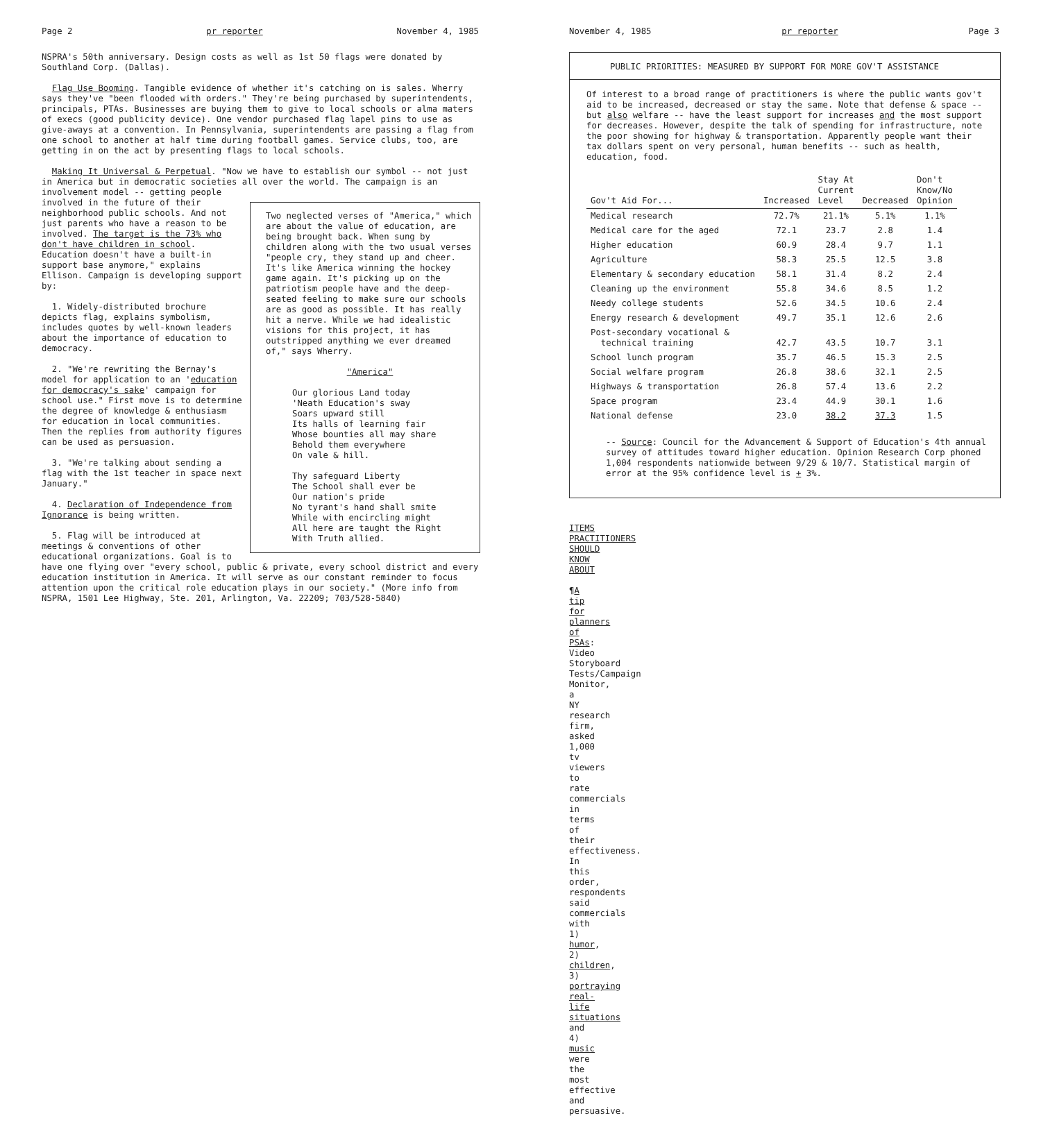Page 2 pr reporter November 4, 1985
NSPRA's 50th anniversary. Design costs as well as 1st 50 flags were donated by Southland Corp. (Dallas).
Flag Use Booming. Tangible evidence of whether it's catching on is sales. Wherry says they've "been flooded with orders." They're being purchased by superintendents, principals, PTAs. Businesses are buying them to give to local schools or alma maters of execs (good publicity device). One vendor purchased flag lapel pins to use as give-aways at a convention. In Pennsylvania, superintendents are passing a flag from one school to another at half time during football games. Service clubs, too, are getting in on the act by presenting flags to local schools.
Making It Universal & Perpetual. "Now we have to establish our symbol -- not just in America but in democratic societies all over the world. The campaign is an involvement model -- getting people
Two neglected verses of "America," which are about the value of education, are being brought back. When sung by children along with the two usual verses "people cry, they stand up and cheer. It's like America winning the hockey game again. It's picking up on the patriotism people have and the deep-seated feeling to make sure our schools are as good as possible. It has really hit a nerve. While we had idealistic visions for this project, it has outstripped anything we ever dreamed of," says Wherry.
"America"
Our glorious Land today
'Neath Education's sway
Soars upward still
Its halls of learning fair
Whose bounties all may share
Behold them everywhere
On vale & hill.
Thy safeguard Liberty
The School shall ever be
Our nation's pride
No tyrant's hand shall smite
While with encircling might
All here are taught the Right
With Truth allied.
involved in the future of their neighborhood public schools. And not just parents who have a reason to be involved. The target is the 73% who don't have children in school. Education doesn't have a built-in support base anymore," explains Ellison. Campaign is developing support by:
1. Widely-distributed brochure depicts flag, explains symbolism, includes quotes by well-known leaders about the importance of education to democracy.
2. "We're rewriting the Bernay's model for application to an 'education for democracy's sake' campaign for school use." First move is to determine the degree of knowledge & enthusiasm for education in local communities. Then the replies from authority figures can be used as persuasion.
3. "We're talking about sending a flag with the 1st teacher in space next January."
4. Declaration of Independence from Ignorance is being written.
5. Flag will be introduced at meetings & conventions of other educational organizations. Goal is to have one flying over "every school, public & private, every school district and every education institution in America. It will serve as our constant reminder to focus attention upon the critical role education plays in our society." (More info from NSPRA, 1501 Lee Highway, Ste. 201, Arlington, Va. 22209; 703/528-5840)
November 4, 1985 pr reporter Page 3
PUBLIC PRIORITIES: MEASURED BY SUPPORT FOR MORE GOV'T ASSISTANCE
Of interest to a broad range of practitioners is where the public wants gov't aid to be increased, decreased or stay the same. Note that defense & space -- but also welfare -- have the least support for increases and the most support for decreases. However, despite the talk of spending for infrastructure, note the poor showing for highway & transportation. Apparently people want their tax dollars spent on very personal, human benefits -- such as health, education, food.
| Gov't Aid For... | Increased | Stay At Current Level | Decreased | Don't Know/No Opinion |
| --- | --- | --- | --- | --- |
| Medical research | 72.7% | 21.1% | 5.1% | 1.1% |
| Medical care for the aged | 72.1 | 23.7 | 2.8 | 1.4 |
| Higher education | 60.9 | 28.4 | 9.7 | 1.1 |
| Agriculture | 58.3 | 25.5 | 12.5 | 3.8 |
| Elementary & secondary education | 58.1 | 31.4 | 8.2 | 2.4 |
| Cleaning up the environment | 55.8 | 34.6 | 8.5 | 1.2 |
| Needy college students | 52.6 | 34.5 | 10.6 | 2.4 |
| Energy research & development | 49.7 | 35.1 | 12.6 | 2.6 |
| Post-secondary vocational & technical training | 42.7 | 43.5 | 10.7 | 3.1 |
| School lunch program | 35.7 | 46.5 | 15.3 | 2.5 |
| Social welfare program | 26.8 | 38.6 | 32.1 | 2.5 |
| Highways & transportation | 26.8 | 57.4 | 13.6 | 2.2 |
| Space program | 23.4 | 44.9 | 30.1 | 1.6 |
| National defense | 23.0 | 38.2 | 37.3 | 1.5 |
-- Source: Council for the Advancement & Support of Education's 4th annual survey of attitudes toward higher education. Opinion Research Corp phoned 1,004 respondents nationwide between 9/29 & 10/7. Statistical margin of error at the 95% confidence level is + 3%.
ITEMS PRACTITIONERS SHOULD KNOW ABOUT
¶A tip for planners of PSAs: Video Storyboard Tests/Campaign Monitor, a NY research firm, asked 1,000 tv viewers to rate commercials in terms of their effectiveness. In this order, respondents said commercials with 1) humor, 2) children, 3) portraying real-life situations and 4) music were the most effective and persuasive.